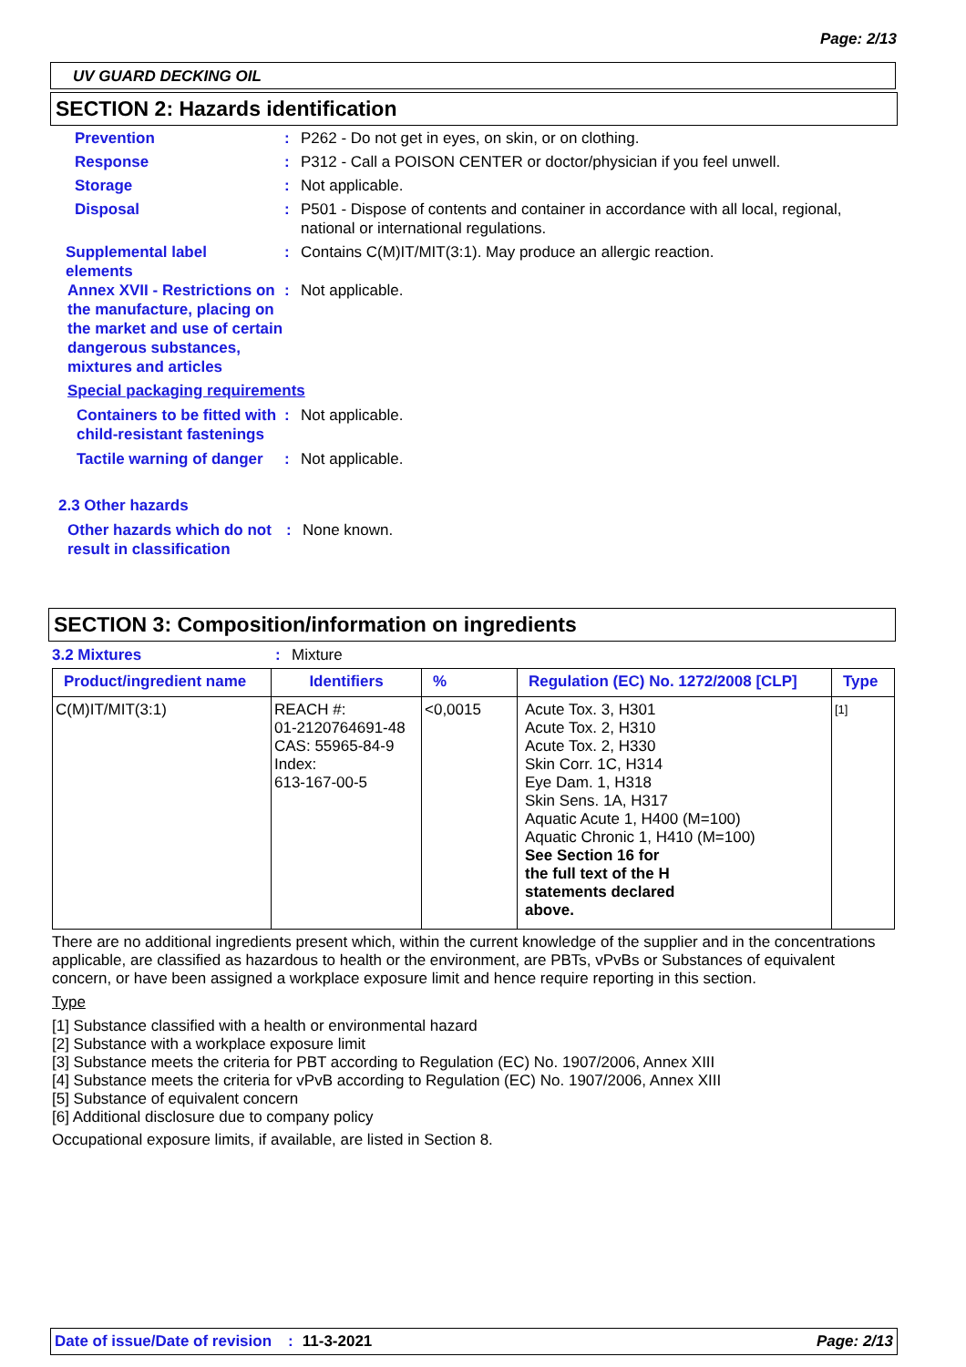Page: 2/13
UV GUARD DECKING OIL
SECTION 2: Hazards identification
Prevention : P262 - Do not get in eyes, on skin, or on clothing.
Response : P312 - Call a POISON CENTER or doctor/physician if you feel unwell.
Storage : Not applicable.
Disposal : P501 - Dispose of contents and container in accordance with all local, regional,
national or international regulations.
Supplemental label
elements
: Contains C(M)IT/MIT(3:1). May produce an allergic reaction.
Annex XVII - Restrictions on the manufacture, placing on the market and use of certain dangerous substances, mixtures and articles
: Not applicable.
Special packaging requirements
Containers to be fitted with child-resistant fastenings
: Not applicable.
Tactile warning of danger
: Not applicable.
2.3 Other hazards
Other hazards which do not result in classification
: None known.
SECTION 3: Composition/information on ingredients
3.2 Mixtures : Mixture
| Product/ingredient name | Identifiers | % | Regulation (EC) No. 1272/2008 [CLP] | Type |
| --- | --- | --- | --- | --- |
| C(M)IT/MIT(3:1) | REACH #: 01-2120764691-48 CAS: 55965-84-9 Index: 613-167-00-5 | <0,0015 | Acute Tox. 3, H301 Acute Tox. 2, H310 Acute Tox. 2, H330 Skin Corr. 1C, H314 Eye Dam. 1, H318 Skin Sens. 1A, H317 Aquatic Acute 1, H400 (M=100) Aquatic Chronic 1, H410 (M=100) See Section 16 for the full text of the H statements declared above. | [1] |
There are no additional ingredients present which, within the current knowledge of the supplier and in the concentrations applicable, are classified as hazardous to health or the environment, are PBTs, vPvBs or Substances of equivalent concern, or have been assigned a workplace exposure limit and hence require reporting in this section.
Type
[1] Substance classified with a health or environmental hazard
[2] Substance with a workplace exposure limit
[3] Substance meets the criteria for PBT according to Regulation (EC) No. 1907/2006, Annex XIII
[4] Substance meets the criteria for vPvB according to Regulation (EC) No. 1907/2006, Annex XIII
[5] Substance of equivalent concern
[6] Additional disclosure due to company policy
Occupational exposure limits, if available, are listed in Section 8.
Date of issue/Date of revision: 11-3-2021 Page: 2/13